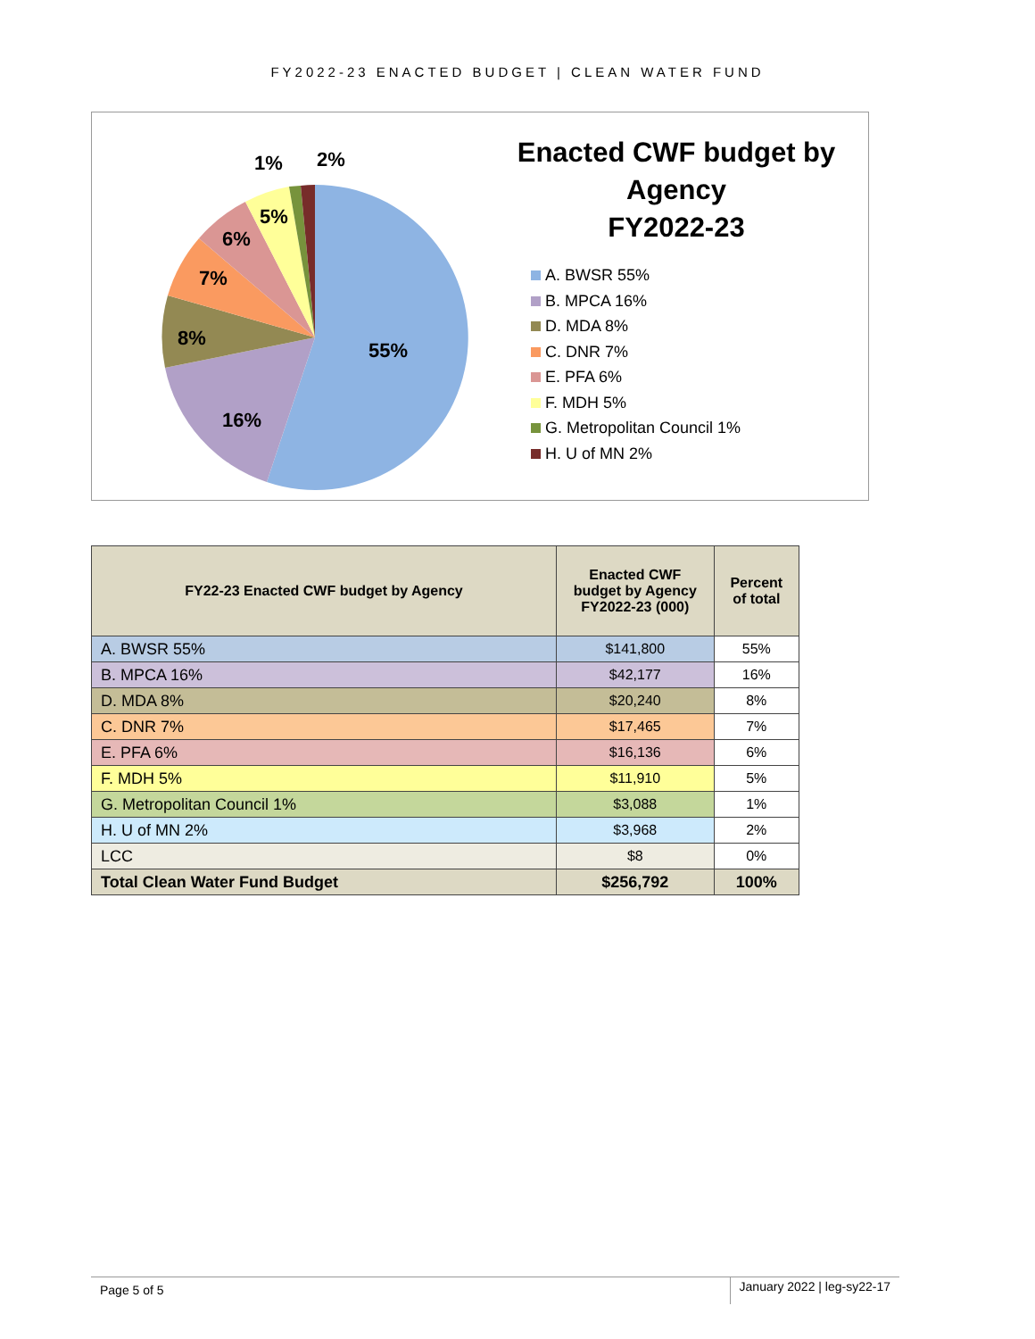FY2022-23 ENACTED BUDGET | CLEAN WATER FUND
55%
16%
8%
7%
6%
5%
1%
2%
Enacted CWF budget by Agency
FY2022-23
A. BWSR 55%
B. MPCA 16%
D. MDA 8%
C. DNR 7%
E. PFA 6%
F. MDH 5%
G. Metropolitan Council 1%
H. U of MN 2%
| FY22-23 Enacted CWF budget by Agency | Enacted CWF budget by Agency FY2022-23 (000) | Percent of total |
| --- | --- | --- |
| A. BWSR 55% | $141,800 | 55% |
| B. MPCA 16% | $42,177 | 16% |
| D. MDA 8% | $20,240 | 8% |
| C. DNR 7% | $17,465 | 7% |
| E. PFA 6% | $16,136 | 6% |
| F. MDH 5% | $11,910 | 5% |
| G. Metropolitan Council 1% | $3,088 | 1% |
| H. U of MN 2% | $3,968 | 2% |
| LCC | $8 | 0% |
| Total Clean Water Fund Budget | $256,792 | 100% |
Page 5 of 5 January 2022 | leg-sy22-17